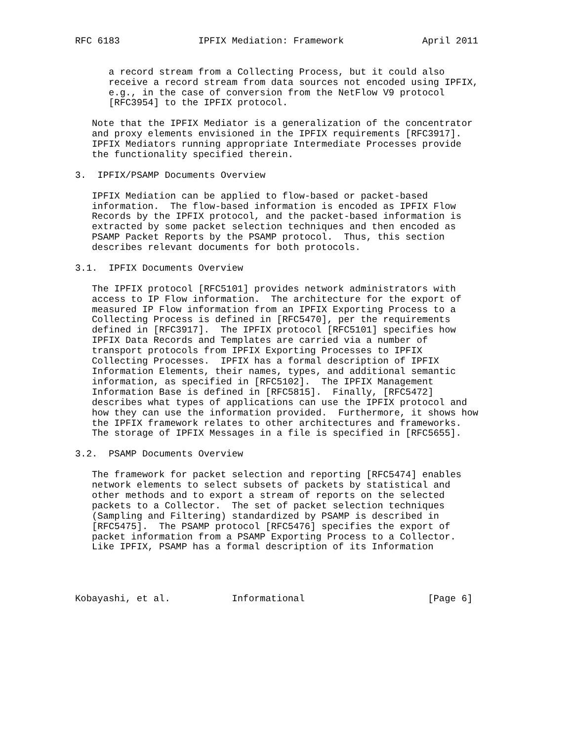RFC 6183              IPFIX Mediation: Framework              April 2011


      a record stream from a Collecting Process, but it could also
      receive a record stream from data sources not encoded using IPFIX,
      e.g., in the case of conversion from the NetFlow V9 protocol
      [RFC3954] to the IPFIX protocol.

   Note that the IPFIX Mediator is a generalization of the concentrator
   and proxy elements envisioned in the IPFIX requirements [RFC3917].
   IPFIX Mediators running appropriate Intermediate Processes provide
   the functionality specified therein.

3.  IPFIX/PSAMP Documents Overview

   IPFIX Mediation can be applied to flow-based or packet-based
   information.  The flow-based information is encoded as IPFIX Flow
   Records by the IPFIX protocol, and the packet-based information is
   extracted by some packet selection techniques and then encoded as
   PSAMP Packet Reports by the PSAMP protocol.  Thus, this section
   describes relevant documents for both protocols.

3.1.  IPFIX Documents Overview

   The IPFIX protocol [RFC5101] provides network administrators with
   access to IP Flow information.  The architecture for the export of
   measured IP Flow information from an IPFIX Exporting Process to a
   Collecting Process is defined in [RFC5470], per the requirements
   defined in [RFC3917].  The IPFIX protocol [RFC5101] specifies how
   IPFIX Data Records and Templates are carried via a number of
   transport protocols from IPFIX Exporting Processes to IPFIX
   Collecting Processes.  IPFIX has a formal description of IPFIX
   Information Elements, their names, types, and additional semantic
   information, as specified in [RFC5102].  The IPFIX Management
   Information Base is defined in [RFC5815].  Finally, [RFC5472]
   describes what types of applications can use the IPFIX protocol and
   how they can use the information provided.  Furthermore, it shows how
   the IPFIX framework relates to other architectures and frameworks.
   The storage of IPFIX Messages in a file is specified in [RFC5655].

3.2.  PSAMP Documents Overview

   The framework for packet selection and reporting [RFC5474] enables
   network elements to select subsets of packets by statistical and
   other methods and to export a stream of reports on the selected
   packets to a Collector.  The set of packet selection techniques
   (Sampling and Filtering) standardized by PSAMP is described in
   [RFC5475].  The PSAMP protocol [RFC5476] specifies the export of
   packet information from a PSAMP Exporting Process to a Collector.
   Like IPFIX, PSAMP has a formal description of its Information




Kobayashi, et al.           Informational                      [Page 6]